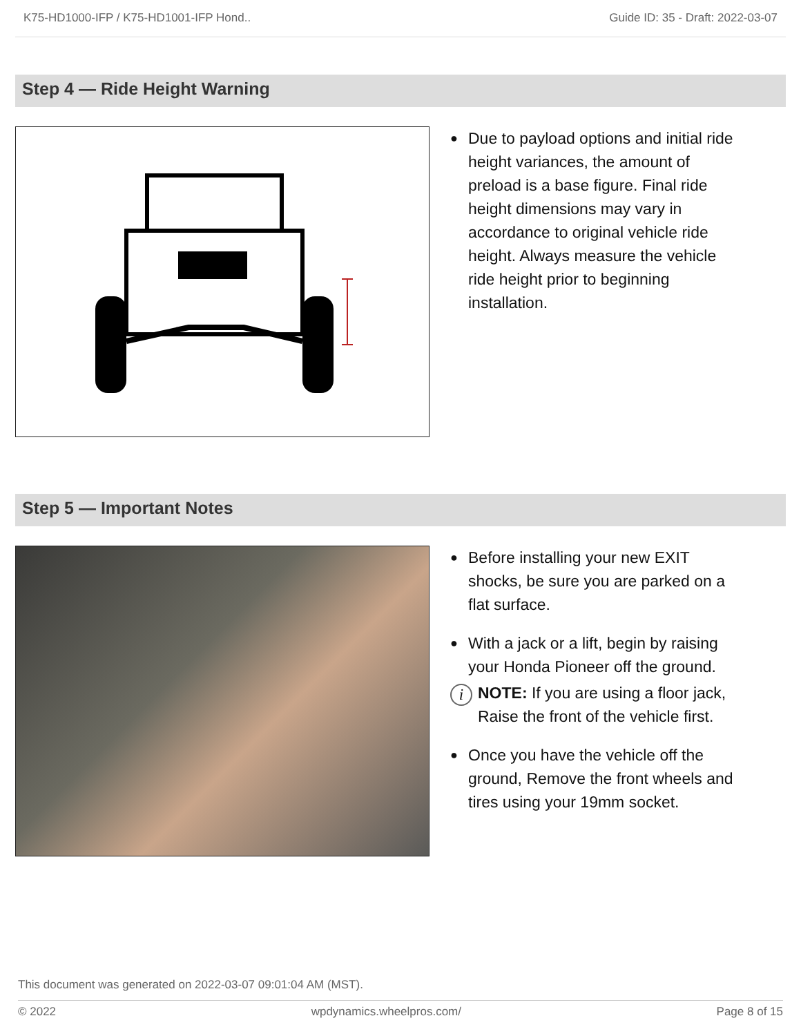K75-HD1000-IFP / K75-HD1001-IFP Hond.. Guide ID: 35 - Draft: 2022-03-07
Step 4 — Ride Height Warning
● Due to payload options and initial ride height variances, the amount of preload is a base figure. Final ride height dimensions may vary in accordance to original vehicle ride height. Always measure the vehicle ride height prior to beginning installation.
Step 5 — Important Notes
● Before installing your new EXIT shocks, be sure you are parked on a flat surface.
● With a jack or a lift, begin by raising your Honda Pioneer off the ground.
i NOTE: If you are using a floor jack, Raise the front of the vehicle first.
● Once you have the vehicle off the ground, Remove the front wheels and tires using your 19mm socket.
This document was generated on 2022-03-07 09:01:04 AM (MST).
© 2022 wpdynamics.wheelpros.com/ Page 8 of 15